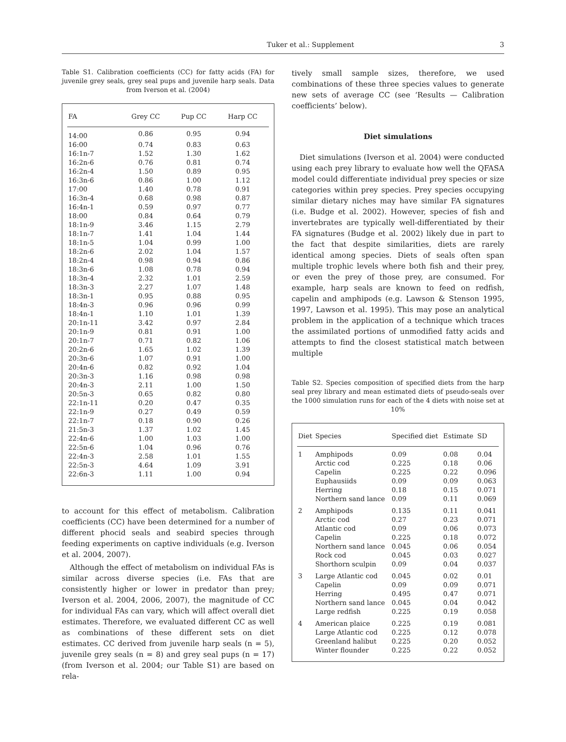Tuker et al.: Supplement 3
Table S1. Calibration coefficients (CC) for fatty acids (FA) for juvenile grey seals, grey seal pups and juvenile harp seals. Data from Iverson et al. (2004)
| FA | Grey CC | Pup CC | Harp CC |
| --- | --- | --- | --- |
| 14:00 | 0.86 | 0.95 | 0.94 |
| 16:00 | 0.74 | 0.83 | 0.63 |
| 16:1n-7 | 1.52 | 1.30 | 1.62 |
| 16:2n-6 | 0.76 | 0.81 | 0.74 |
| 16:2n-4 | 1.50 | 0.89 | 0.95 |
| 16:3n-6 | 0.86 | 1.00 | 1.12 |
| 17:00 | 1.40 | 0.78 | 0.91 |
| 16:3n-4 | 0.68 | 0.98 | 0.87 |
| 16:4n-1 | 0.59 | 0.97 | 0.77 |
| 18:00 | 0.84 | 0.64 | 0.79 |
| 18:1n-9 | 3.46 | 1.15 | 2.79 |
| 18:1n-7 | 1.41 | 1.04 | 1.44 |
| 18:1n-5 | 1.04 | 0.99 | 1.00 |
| 18:2n-6 | 2.02 | 1.04 | 1.57 |
| 18:2n-4 | 0.98 | 0.94 | 0.86 |
| 18:3n-6 | 1.08 | 0.78 | 0.94 |
| 18:3n-4 | 2.32 | 1.01 | 2.59 |
| 18:3n-3 | 2.27 | 1.07 | 1.48 |
| 18:3n-1 | 0.95 | 0.88 | 0.95 |
| 18:4n-3 | 0.96 | 0.96 | 0.99 |
| 18:4n-1 | 1.10 | 1.01 | 1.39 |
| 20:1n-11 | 3.42 | 0.97 | 2.84 |
| 20:1n-9 | 0.81 | 0.91 | 1.00 |
| 20:1n-7 | 0.71 | 0.82 | 1.06 |
| 20:2n-6 | 1.65 | 1.02 | 1.39 |
| 20:3n-6 | 1.07 | 0.91 | 1.00 |
| 20:4n-6 | 0.82 | 0.92 | 1.04 |
| 20:3n-3 | 1.16 | 0.98 | 0.98 |
| 20:4n-3 | 2.11 | 1.00 | 1.50 |
| 20:5n-3 | 0.65 | 0.82 | 0.80 |
| 22:1n-11 | 0.20 | 0.47 | 0.35 |
| 22:1n-9 | 0.27 | 0.49 | 0.59 |
| 22:1n-7 | 0.18 | 0.90 | 0.26 |
| 21:5n-3 | 1.37 | 1.02 | 1.45 |
| 22:4n-6 | 1.00 | 1.03 | 1.00 |
| 22:5n-6 | 1.04 | 0.96 | 0.76 |
| 22:4n-3 | 2.58 | 1.01 | 1.55 |
| 22:5n-3 | 4.64 | 1.09 | 3.91 |
| 22:6n-3 | 1.11 | 1.00 | 0.94 |
to account for this effect of metabolism. Calibration coefficients (CC) have been determined for a number of different phocid seals and seabird species through feeding experiments on captive individuals (e.g. Iverson et al. 2004, 2007).
Although the effect of metabolism on individual FAs is similar across diverse species (i.e. FAs that are consistently higher or lower in predator than prey; Iverson et al. 2004, 2006, 2007), the magnitude of CC for individual FAs can vary, which will affect overall diet estimates. Therefore, we evaluated different CC as well as combinations of these different sets on diet estimates. CC derived from juvenile harp seals (n = 5), juvenile grey seals (n = 8) and grey seal pups (n = 17) (from Iverson et al. 2004; our Table S1) are based on rela-
tively small sample sizes, therefore, we used combinations of these three species values to generate new sets of average CC (see ‘Results — Calibration coefficients’ below).
Diet simulations
Diet simulations (Iverson et al. 2004) were conducted using each prey library to evaluate how well the QFASA model could differentiate individual prey species or size categories within prey species. Prey species occupying similar dietary niches may have similar FA signatures (i.e. Budge et al. 2002). However, species of fish and invertebrates are typically well-differentiated by their FA signatures (Budge et al. 2002) likely due in part to the fact that despite similarities, diets are rarely identical among species. Diets of seals often span multiple trophic levels where both fish and their prey, or even the prey of those prey, are consumed. For example, harp seals are known to feed on redfish, capelin and amphipods (e.g. Lawson & Stenson 1995, 1997, Lawson et al. 1995). This may pose an analytical problem in the application of a technique which traces the assimilated portions of unmodified fatty acids and attempts to find the closest statistical match between multiple
Table S2. Species composition of specified diets from the harp seal prey library and mean estimated diets of pseudo-seals over the 1000 simulation runs for each of the 4 diets with noise set at 10%
| Diet | Species | Specified diet | Estimate | SD |
| --- | --- | --- | --- | --- |
| 1 | Amphipods | 0.09 | 0.08 | 0.04 |
| | Arctic cod | 0.225 | 0.18 | 0.06 |
| | Capelin | 0.225 | 0.22 | 0.096 |
| | Euphausiids | 0.09 | 0.09 | 0.063 |
| | Herring | 0.18 | 0.15 | 0.071 |
| | Northern sand lance | 0.09 | 0.11 | 0.069 |
| 2 | Amphipods | 0.135 | 0.11 | 0.041 |
| | Arctic cod | 0.27 | 0.23 | 0.071 |
| | Atlantic cod | 0.09 | 0.06 | 0.073 |
| | Capelin | 0.225 | 0.18 | 0.072 |
| | Northern sand lance | 0.045 | 0.06 | 0.054 |
| | Rock cod | 0.045 | 0.03 | 0.027 |
| | Shorthorn sculpin | 0.09 | 0.04 | 0.037 |
| 3 | Large Atlantic cod | 0.045 | 0.02 | 0.01 |
| | Capelin | 0.09 | 0.09 | 0.071 |
| | Herring | 0.495 | 0.47 | 0.071 |
| | Northern sand lance | 0.045 | 0.04 | 0.042 |
| | Large redfish | 0.225 | 0.19 | 0.058 |
| 4 | American plaice | 0.225 | 0.19 | 0.081 |
| | Large Atlantic cod | 0.225 | 0.12 | 0.078 |
| | Greenland halibut | 0.225 | 0.20 | 0.052 |
| | Winter flounder | 0.225 | 0.22 | 0.052 |